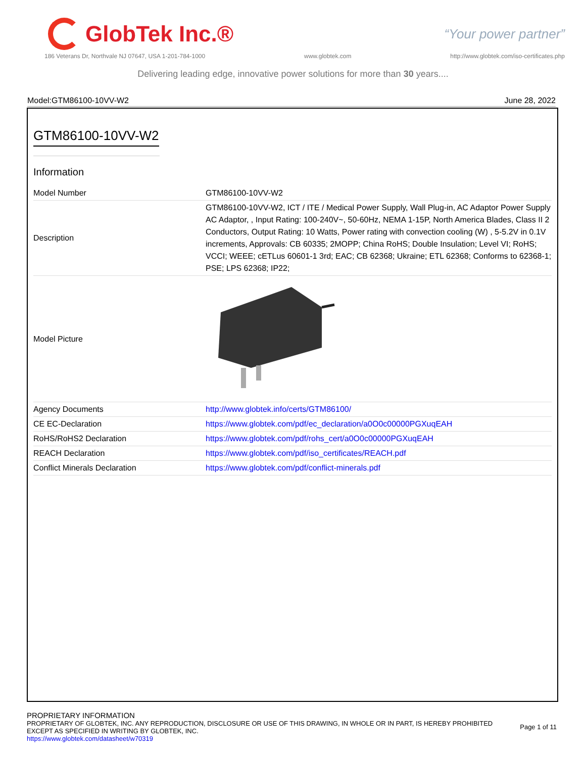GlobTek Inc.®
“Your power partner”
186 Veterans Dr, Northvale NJ 07647, USA 1-201-784-1000 www.globtek.com http://www.globtek.com/iso-certificates.php
Delivering leading edge, innovative power solutions for more than 30 years....
Model:GTM86100-10VV-W2 June 28, 2022
GTM86100-10VV-W2
Information
| Model Number | GTM86100-10VV-W2 |
| Description | GTM86100-10VV-W2, ICT / ITE / Medical Power Supply, Wall Plug-in, AC Adaptor Power Supply AC Adaptor, , Input Rating: 100-240V~, 50-60Hz, NEMA 1-15P, North America Blades, Class II 2 Conductors, Output Rating: 10 Watts, Power rating with convection cooling (W) , 5-5.2V in 0.1V increments, Approvals: CB 60335; 2MOPP; China RoHS; Double Insulation; Level VI; RoHS; VCCI; WEEE; cETLus 60601-1 3rd; EAC; CB 62368; Ukraine; ETL 62368; Conforms to 62368-1; PSE; LPS 62368; IP22; |
| Model Picture | |
| Agency Documents | http://www.globtek.info/certs/GTM86100/ |
| CE EC-Declaration | https://www.globtek.com/pdf/ec_declaration/a0O0c00000PGXuqEAH |
| RoHS/RoHS2 Declaration | https://www.globtek.com/pdf/rohs_cert/a0O0c00000PGXuqEAH |
| REACH Declaration | https://www.globtek.com/pdf/iso_certificates/REACH.pdf |
| Conflict Minerals Declaration | https://www.globtek.com/pdf/conflict-minerals.pdf |
PROPRIETARY INFORMATION
PROPRIETARY OF GLOBTEK, INC. ANY REPRODUCTION, DISCLOSURE OR USE OF THIS DRAWING, IN WHOLE OR IN PART, IS HEREBY PROHIBITED
EXCEPT AS SPECIFIED IN WRITING BY GLOBTEK, INC.
https://www.globtek.com/datasheet/w70319
Page 1 of 11